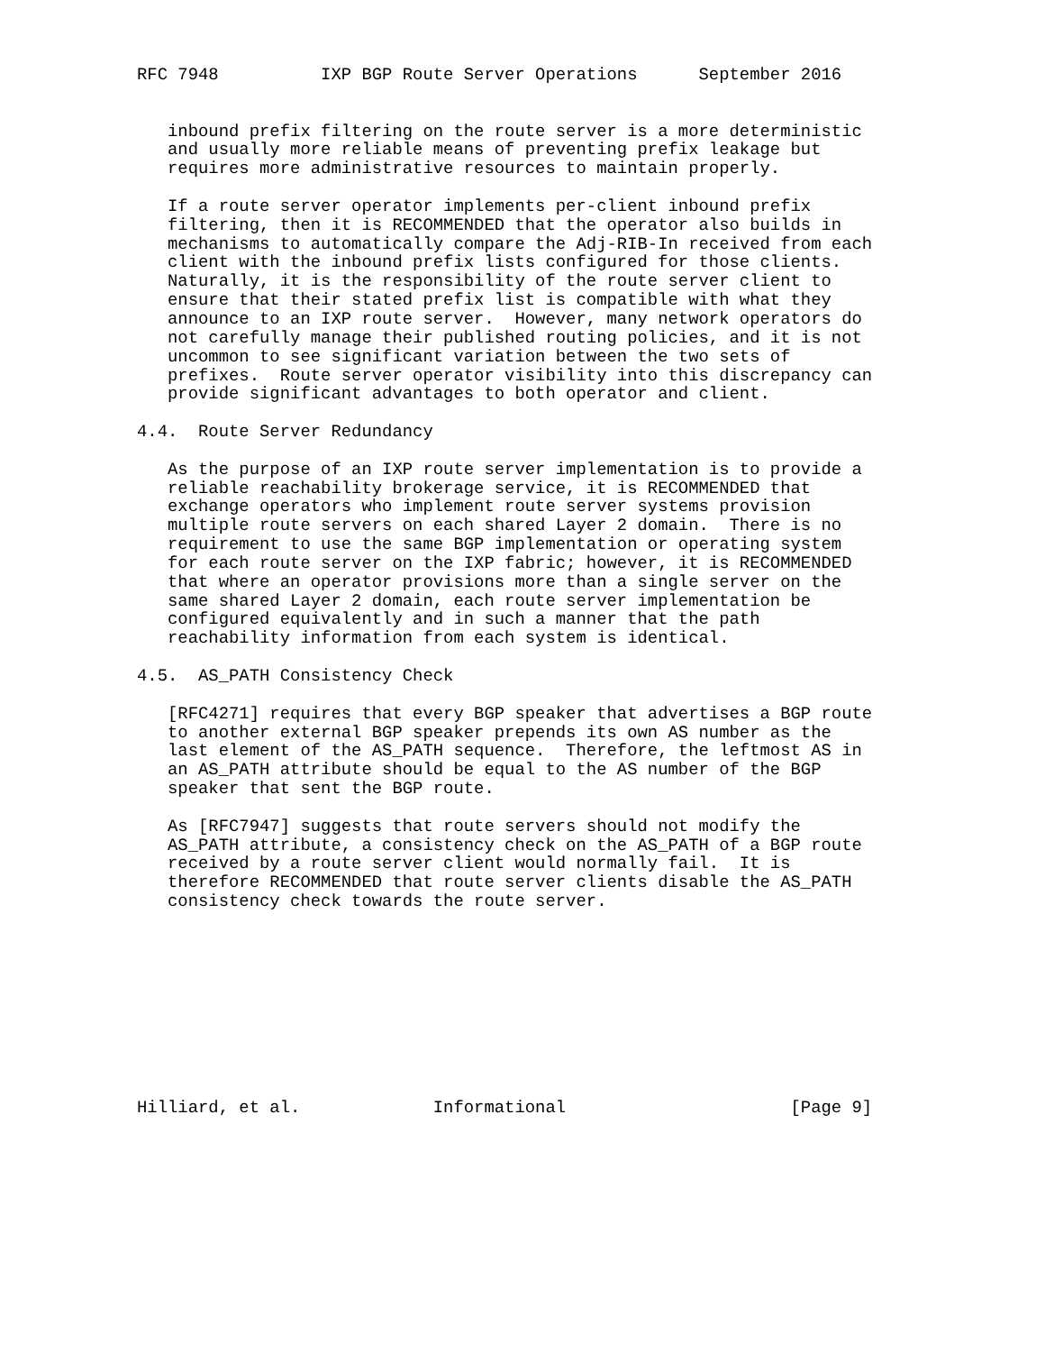RFC 7948          IXP BGP Route Server Operations      September 2016


   inbound prefix filtering on the route server is a more deterministic
   and usually more reliable means of preventing prefix leakage but
   requires more administrative resources to maintain properly.

   If a route server operator implements per-client inbound prefix
   filtering, then it is RECOMMENDED that the operator also builds in
   mechanisms to automatically compare the Adj-RIB-In received from each
   client with the inbound prefix lists configured for those clients.
   Naturally, it is the responsibility of the route server client to
   ensure that their stated prefix list is compatible with what they
   announce to an IXP route server.  However, many network operators do
   not carefully manage their published routing policies, and it is not
   uncommon to see significant variation between the two sets of
   prefixes.  Route server operator visibility into this discrepancy can
   provide significant advantages to both operator and client.

4.4.  Route Server Redundancy

   As the purpose of an IXP route server implementation is to provide a
   reliable reachability brokerage service, it is RECOMMENDED that
   exchange operators who implement route server systems provision
   multiple route servers on each shared Layer 2 domain.  There is no
   requirement to use the same BGP implementation or operating system
   for each route server on the IXP fabric; however, it is RECOMMENDED
   that where an operator provisions more than a single server on the
   same shared Layer 2 domain, each route server implementation be
   configured equivalently and in such a manner that the path
   reachability information from each system is identical.

4.5.  AS_PATH Consistency Check

   [RFC4271] requires that every BGP speaker that advertises a BGP route
   to another external BGP speaker prepends its own AS number as the
   last element of the AS_PATH sequence.  Therefore, the leftmost AS in
   an AS_PATH attribute should be equal to the AS number of the BGP
   speaker that sent the BGP route.

   As [RFC7947] suggests that route servers should not modify the
   AS_PATH attribute, a consistency check on the AS_PATH of a BGP route
   received by a route server client would normally fail.  It is
   therefore RECOMMENDED that route server clients disable the AS_PATH
   consistency check towards the route server.










Hilliard, et al.             Informational                      [Page 9]